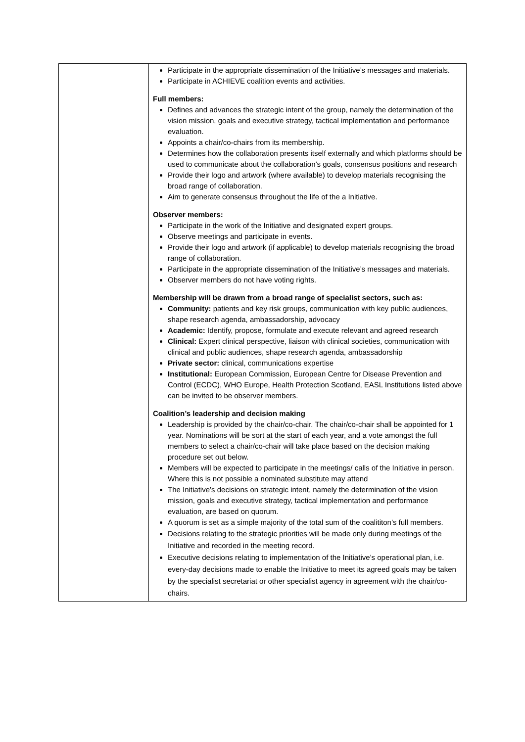| | Participate in the appropriate dissemination of the Initiative’s messages and materials. Participate in ACHIEVE coalition events and activities. Full members: Defines and advances the strategic intent of the group, namely the determination of the vision mission, goals and executive strategy, tactical implementation and performance evaluation. Appoints a chair/co-chairs from its membership. Determines how the collaboration presents itself externally and which platforms should be used to communicate about the collaboration’s goals, consensus positions and research Provide their logo and artwork (where available) to develop materials recognising the broad range of collaboration. Aim to generate consensus throughout the life of the a Initiative. Observer members: Participate in the work of the Initiative and designated expert groups. Observe meetings and participate in events. Provide their logo and artwork (if applicable) to develop materials recognising the broad range of collaboration. Participate in the appropriate dissemination of the Initiative’s messages and materials. Observer members do not have voting rights. Membership will be drawn from a broad range of specialist sectors, such as: Community: patients and key risk groups, communication with key public audiences, shape research agenda, ambassadorship, advocacy Academic: Identify, propose, formulate and execute relevant and agreed research Clinical: Expert clinical perspective, liaison with clinical societies, communication with clinical and public audiences, shape research agenda, ambassadorship Private sector: clinical, communications expertise Institutional: European Commission, European Centre for Disease Prevention and Control (ECDC), WHO Europe, Health Protection Scotland, EASL Institutions listed above can be invited to be observer members. Coalition’s leadership and decision making Leadership is provided by the chair/co-chair. The chair/co-chair shall be appointed for 1 year. Nominations will be sort at the start of each year, and a vote amongst the full members to select a chair/co-chair will take place based on the decision making procedure set out below. Members will be expected to participate in the meetings/ calls of the Initiative in person. Where this is not possible a nominated substitute may attend The Initiative’s decisions on strategic intent, namely the determination of the vision mission, goals and executive strategy, tactical implementation and performance evaluation, are based on quorum. A quorum is set as a simple majority of the total sum of the coalititon’s full members. Decisions relating to the strategic priorities will be made only during meetings of the Initiative and recorded in the meeting record. Executive decisions relating to implementation of the Initiative’s operational plan, i.e. every-day decisions made to enable the Initiative to meet its agreed goals may be taken by the specialist secretariat or other specialist agency in agreement with the chair/co-chairs. |